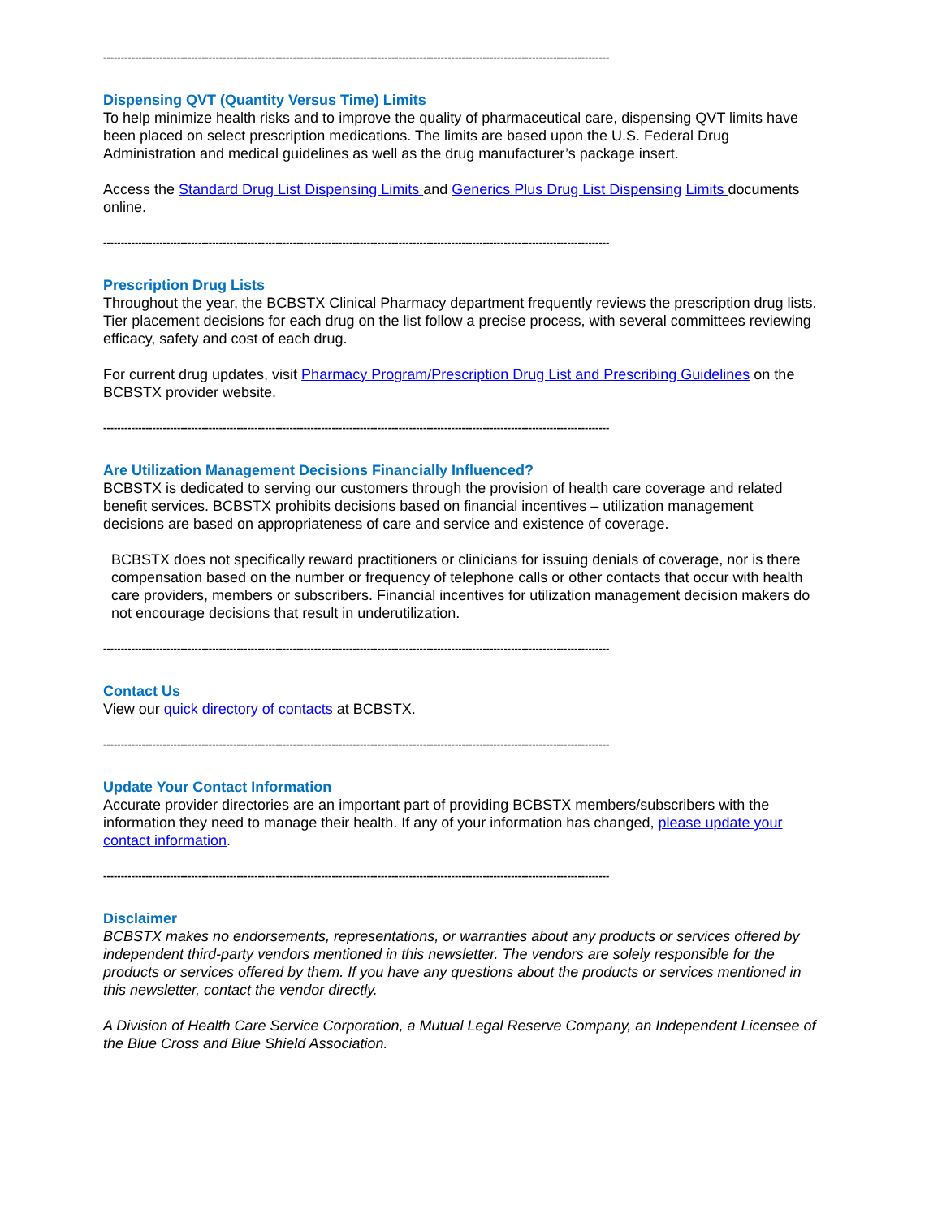------------------------------------------------------------------------------------------------------------------------------------------------
Dispensing QVT (Quantity Versus Time) Limits
To help minimize health risks and to improve the quality of pharmaceutical care, dispensing QVT limits have been placed on select prescription medications. The limits are based upon the U.S. Federal Drug Administration and medical guidelines as well as the drug manufacturer’s package insert.
Access the Standard Drug List Dispensing Limits and Generics Plus Drug List Dispensing Limits documents online.
------------------------------------------------------------------------------------------------------------------------------------------------
Prescription Drug Lists
Throughout the year, the BCBSTX Clinical Pharmacy department frequently reviews the prescription drug lists. Tier placement decisions for each drug on the list follow a precise process, with several committees reviewing efficacy, safety and cost of each drug.
For current drug updates, visit Pharmacy Program/Prescription Drug List and Prescribing Guidelines on the BCBSTX provider website.
------------------------------------------------------------------------------------------------------------------------------------------------
Are Utilization Management Decisions Financially Influenced?
BCBSTX is dedicated to serving our customers through the provision of health care coverage and related benefit services. BCBSTX prohibits decisions based on financial incentives – utilization management decisions are based on appropriateness of care and service and existence of coverage.
BCBSTX does not specifically reward practitioners or clinicians for issuing denials of coverage, nor is there compensation based on the number or frequency of telephone calls or other contacts that occur with health care providers, members or subscribers. Financial incentives for utilization management decision makers do not encourage decisions that result in underutilization.
------------------------------------------------------------------------------------------------------------------------------------------------
Contact Us
View our quick directory of contacts at BCBSTX.
------------------------------------------------------------------------------------------------------------------------------------------------
Update Your Contact Information
Accurate provider directories are an important part of providing BCBSTX members/subscribers with the information they need to manage their health. If any of your information has changed, please update your contact information.
------------------------------------------------------------------------------------------------------------------------------------------------
Disclaimer
BCBSTX makes no endorsements, representations, or warranties about any products or services offered by independent third-party vendors mentioned in this newsletter. The vendors are solely responsible for the products or services offered by them. If you have any questions about the products or services mentioned in this newsletter, contact the vendor directly.
A Division of Health Care Service Corporation, a Mutual Legal Reserve Company, an Independent Licensee of the Blue Cross and Blue Shield Association.